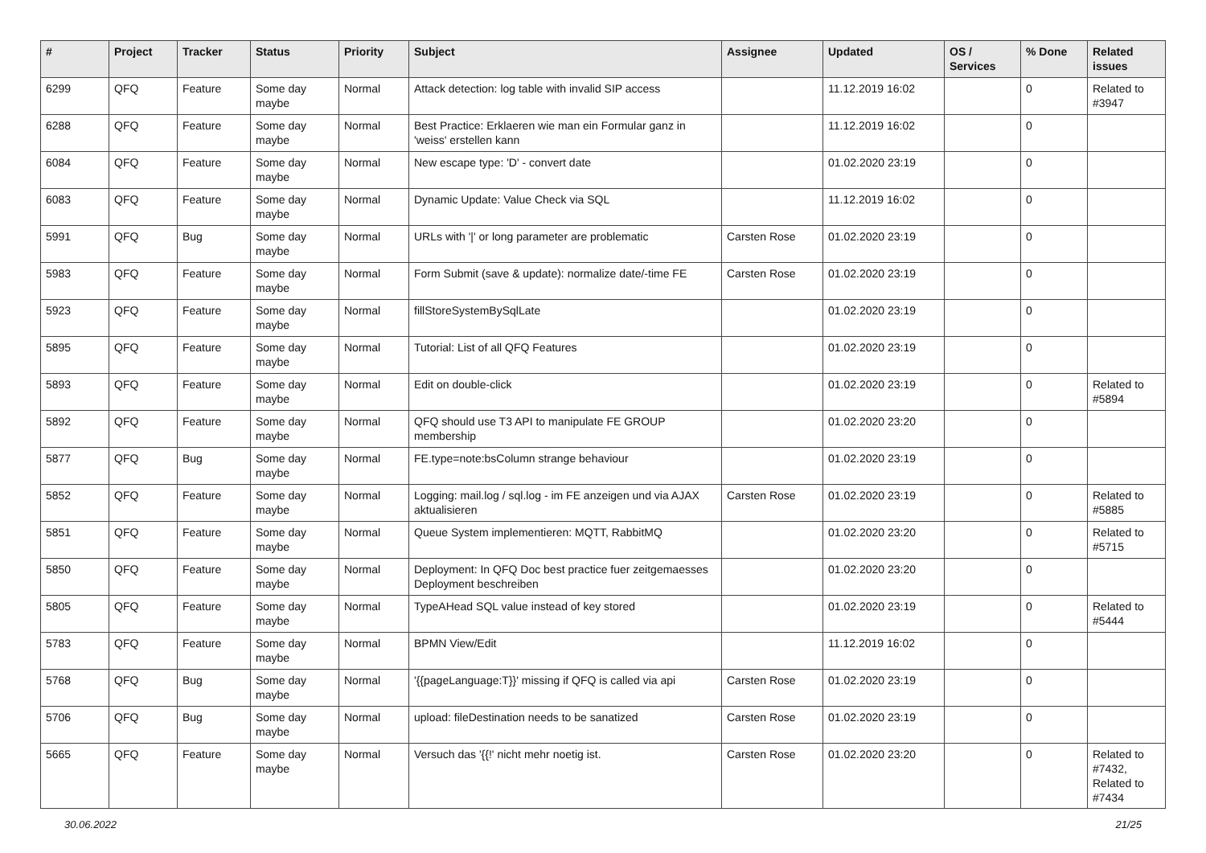| # | Project | Tracker | Status | Priority | Subject | Assignee | Updated | OS / Services | % Done | Related issues |
| --- | --- | --- | --- | --- | --- | --- | --- | --- | --- | --- |
| 6299 | QFQ | Feature | Some day maybe | Normal | Attack detection: log table with invalid SIP access | | 11.12.2019 16:02 | | 0 | Related to #3947 |
| 6288 | QFQ | Feature | Some day maybe | Normal | Best Practice: Erklaeren wie man ein Formular ganz in 'weiss' erstellen kann | | 11.12.2019 16:02 | | 0 | |
| 6084 | QFQ | Feature | Some day maybe | Normal | New escape type: 'D' - convert date | | 01.02.2020 23:19 | | 0 | |
| 6083 | QFQ | Feature | Some day maybe | Normal | Dynamic Update: Value Check via SQL | | 11.12.2019 16:02 | | 0 | |
| 5991 | QFQ | Bug | Some day maybe | Normal | URLs with '/' or long parameter are problematic | Carsten Rose | 01.02.2020 23:19 | | 0 | |
| 5983 | QFQ | Feature | Some day maybe | Normal | Form Submit (save & update): normalize date/-time FE | Carsten Rose | 01.02.2020 23:19 | | 0 | |
| 5923 | QFQ | Feature | Some day maybe | Normal | fillStoreSystemBySqlLate | | 01.02.2020 23:19 | | 0 | |
| 5895 | QFQ | Feature | Some day maybe | Normal | Tutorial: List of all QFQ Features | | 01.02.2020 23:19 | | 0 | |
| 5893 | QFQ | Feature | Some day maybe | Normal | Edit on double-click | | 01.02.2020 23:19 | | 0 | Related to #5894 |
| 5892 | QFQ | Feature | Some day maybe | Normal | QFQ should use T3 API to manipulate FE GROUP membership | | 01.02.2020 23:20 | | 0 | |
| 5877 | QFQ | Bug | Some day maybe | Normal | FE.type=note:bsColumn strange behaviour | | 01.02.2020 23:19 | | 0 | |
| 5852 | QFQ | Feature | Some day maybe | Normal | Logging: mail.log / sql.log - im FE anzeigen und via AJAX aktualisieren | Carsten Rose | 01.02.2020 23:19 | | 0 | Related to #5885 |
| 5851 | QFQ | Feature | Some day maybe | Normal | Queue System implementieren: MQTT, RabbitMQ | | 01.02.2020 23:20 | | 0 | Related to #5715 |
| 5850 | QFQ | Feature | Some day maybe | Normal | Deployment: In QFQ Doc best practice fuer zeitgemaesses Deployment beschreiben | | 01.02.2020 23:20 | | 0 | |
| 5805 | QFQ | Feature | Some day maybe | Normal | TypeAHead SQL value instead of key stored | | 01.02.2020 23:19 | | 0 | Related to #5444 |
| 5783 | QFQ | Feature | Some day maybe | Normal | BPMN View/Edit | | 11.12.2019 16:02 | | 0 | |
| 5768 | QFQ | Bug | Some day maybe | Normal | '{{pageLanguage:T}}' missing if QFQ is called via api | Carsten Rose | 01.02.2020 23:19 | | 0 | |
| 5706 | QFQ | Bug | Some day maybe | Normal | upload: fileDestination needs to be sanatized | Carsten Rose | 01.02.2020 23:19 | | 0 | |
| 5665 | QFQ | Feature | Some day maybe | Normal | Versuch das '{{!' nicht mehr noetig ist. | Carsten Rose | 01.02.2020 23:20 | | 0 | Related to #7432, Related to #7434 |
30.06.2022 21/25